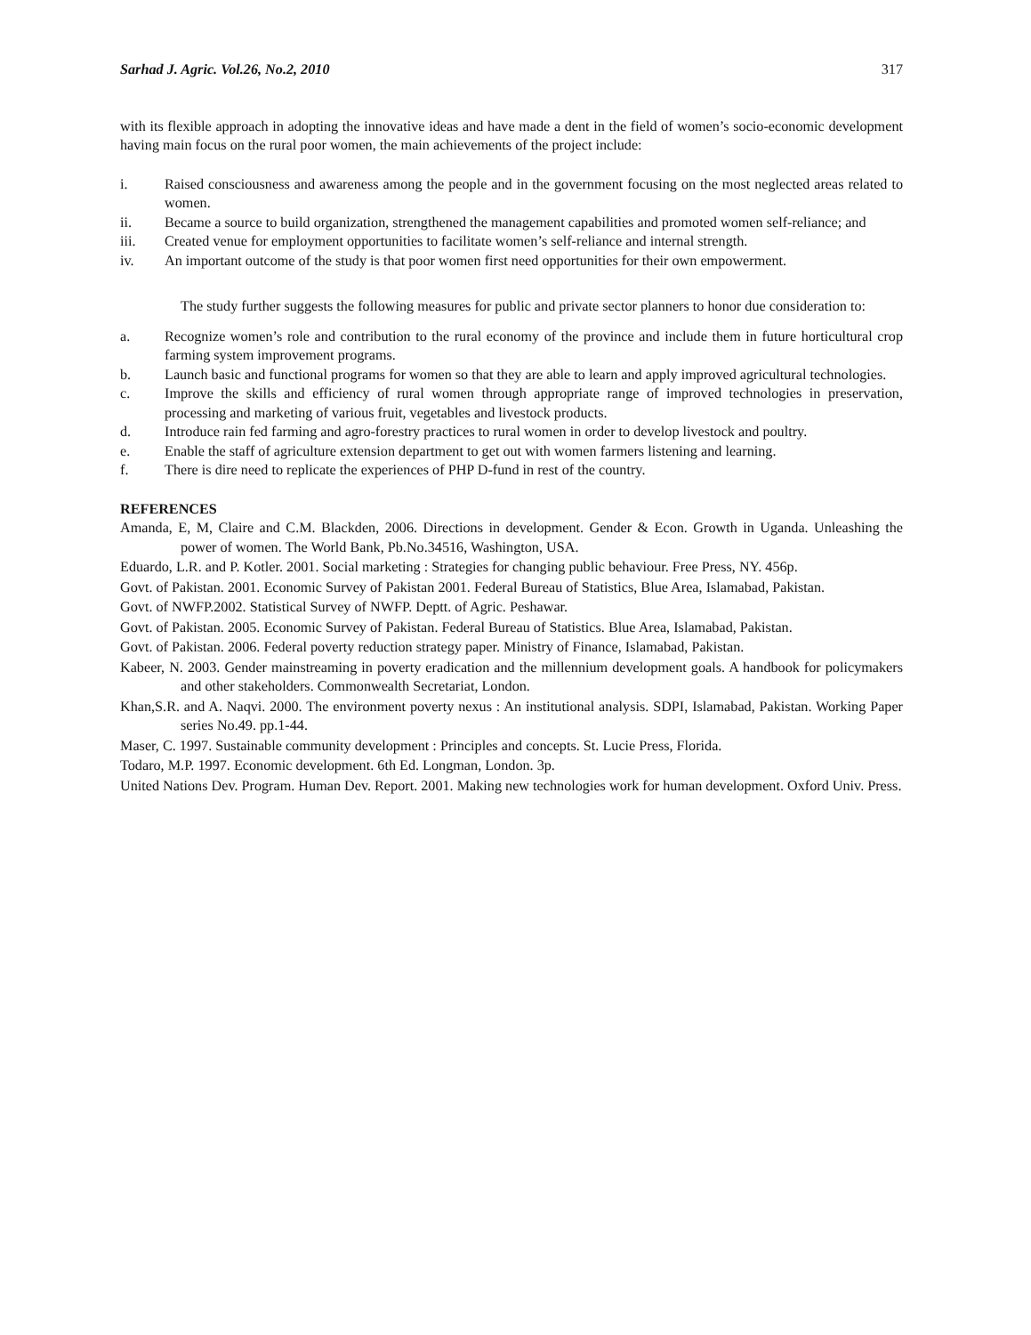Sarhad J. Agric. Vol.26, No.2, 2010 317
with its flexible approach in adopting the innovative ideas and have made a dent in the field of women’s socio-economic development having main focus on the rural poor women, the main achievements of the project include:
i. Raised consciousness and awareness among the people and in the government focusing on the most neglected areas related to women.
ii. Became a source to build organization, strengthened the management capabilities and promoted women self-reliance; and
iii. Created venue for employment opportunities to facilitate women’s self-reliance and internal strength.
iv. An important outcome of the study is that poor women first need opportunities for their own empowerment.
The study further suggests the following measures for public and private sector planners to honor due consideration to:
a. Recognize women’s role and contribution to the rural economy of the province and include them in future horticultural crop farming system improvement programs.
b. Launch basic and functional programs for women so that they are able to learn and apply improved agricultural technologies.
c. Improve the skills and efficiency of rural women through appropriate range of improved technologies in preservation, processing and marketing of various fruit, vegetables and livestock products.
d. Introduce rain fed farming and agro-forestry practices to rural women in order to develop livestock and poultry.
e. Enable the staff of agriculture extension department to get out with women farmers listening and learning.
f. There is dire need to replicate the experiences of PHP D-fund in rest of the country.
REFERENCES
Amanda, E, M, Claire and C.M. Blackden, 2006. Directions in development. Gender & Econ. Growth in Uganda. Unleashing the power of women. The World Bank, Pb.No.34516, Washington, USA.
Eduardo, L.R. and P. Kotler. 2001. Social marketing : Strategies for changing public behaviour. Free Press, NY. 456p.
Govt. of Pakistan. 2001. Economic Survey of Pakistan 2001. Federal Bureau of Statistics, Blue Area, Islamabad, Pakistan.
Govt. of NWFP.2002. Statistical Survey of NWFP. Deptt. of Agric. Peshawar.
Govt. of Pakistan. 2005. Economic Survey of Pakistan. Federal Bureau of Statistics. Blue Area, Islamabad, Pakistan.
Govt. of Pakistan. 2006. Federal poverty reduction strategy paper. Ministry of Finance, Islamabad, Pakistan.
Kabeer, N. 2003. Gender mainstreaming in poverty eradication and the millennium development goals. A handbook for policymakers and other stakeholders. Commonwealth Secretariat, London.
Khan,S.R. and A. Naqvi. 2000. The environment poverty nexus : An institutional analysis. SDPI, Islamabad, Pakistan. Working Paper series No.49. pp.1-44.
Maser, C. 1997. Sustainable community development : Principles and concepts. St. Lucie Press, Florida.
Todaro, M.P. 1997. Economic development. 6th Ed. Longman, London. 3p.
United Nations Dev. Program. Human Dev. Report. 2001. Making new technologies work for human development. Oxford Univ. Press.